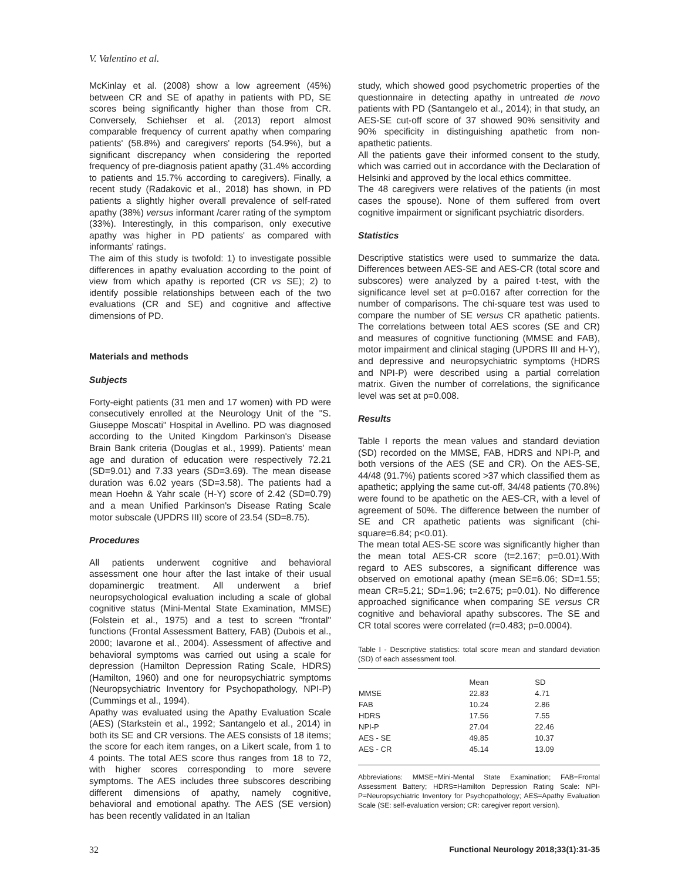V. Valentino et al.
McKinlay et al. (2008) show a low agreement (45%) between CR and SE of apathy in patients with PD, SE scores being significantly higher than those from CR. Conversely, Schiehser et al. (2013) report almost comparable frequency of current apathy when comparing patients' (58.8%) and caregivers' reports (54.9%), but a significant discrepancy when considering the reported frequency of pre-diagnosis patient apathy (31.4% according to patients and 15.7% according to caregivers). Finally, a recent study (Radakovic et al., 2018) has shown, in PD patients a slightly higher overall prevalence of self-rated apathy (38%) versus informant /carer rating of the symptom (33%). Interestingly, in this comparison, only executive apathy was higher in PD patients' as compared with informants' ratings.
The aim of this study is twofold: 1) to investigate possible differences in apathy evaluation according to the point of view from which apathy is reported (CR vs SE); 2) to identify possible relationships between each of the two evaluations (CR and SE) and cognitive and affective dimensions of PD.
Materials and methods
Subjects
Forty-eight patients (31 men and 17 women) with PD were consecutively enrolled at the Neurology Unit of the "S. Giuseppe Moscati" Hospital in Avellino. PD was diagnosed according to the United Kingdom Parkinson's Disease Brain Bank criteria (Douglas et al., 1999). Patients' mean age and duration of education were respectively 72.21 (SD=9.01) and 7.33 years (SD=3.69). The mean disease duration was 6.02 years (SD=3.58). The patients had a mean Hoehn & Yahr scale (H-Y) score of 2.42 (SD=0.79) and a mean Unified Parkinson's Disease Rating Scale motor subscale (UPDRS III) score of 23.54 (SD=8.75).
Procedures
All patients underwent cognitive and behavioral assessment one hour after the last intake of their usual dopaminergic treatment. All underwent a brief neuropsychological evaluation including a scale of global cognitive status (Mini-Mental State Examination, MMSE) (Folstein et al., 1975) and a test to screen "frontal" functions (Frontal Assessment Battery, FAB) (Dubois et al., 2000; Iavarone et al., 2004). Assessment of affective and behavioral symptoms was carried out using a scale for depression (Hamilton Depression Rating Scale, HDRS) (Hamilton, 1960) and one for neuropsychiatric symptoms (Neuropsychiatric Inventory for Psychopathology, NPI-P) (Cummings et al., 1994).
Apathy was evaluated using the Apathy Evaluation Scale (AES) (Starkstein et al., 1992; Santangelo et al., 2014) in both its SE and CR versions. The AES consists of 18 items; the score for each item ranges, on a Likert scale, from 1 to 4 points. The total AES score thus ranges from 18 to 72, with higher scores corresponding to more severe symptoms. The AES includes three subscores describing different dimensions of apathy, namely cognitive, behavioral and emotional apathy. The AES (SE version) has been recently validated in an Italian
study, which showed good psychometric properties of the questionnaire in detecting apathy in untreated de novo patients with PD (Santangelo et al., 2014); in that study, an AES-SE cut-off score of 37 showed 90% sensitivity and 90% specificity in distinguishing apathetic from non-apathetic patients.
All the patients gave their informed consent to the study, which was carried out in accordance with the Declaration of Helsinki and approved by the local ethics committee.
The 48 caregivers were relatives of the patients (in most cases the spouse). None of them suffered from overt cognitive impairment or significant psychiatric disorders.
Statistics
Descriptive statistics were used to summarize the data. Differences between AES-SE and AES-CR (total score and subscores) were analyzed by a paired t-test, with the significance level set at p=0.0167 after correction for the number of comparisons. The chi-square test was used to compare the number of SE versus CR apathetic patients. The correlations between total AES scores (SE and CR) and measures of cognitive functioning (MMSE and FAB), motor impairment and clinical staging (UPDRS III and H-Y), and depressive and neuropsychiatric symptoms (HDRS and NPI-P) were described using a partial correlation matrix. Given the number of correlations, the significance level was set at p=0.008.
Results
Table I reports the mean values and standard deviation (SD) recorded on the MMSE, FAB, HDRS and NPI-P, and both versions of the AES (SE and CR). On the AES-SE, 44/48 (91.7%) patients scored >37 which classified them as apathetic; applying the same cut-off, 34/48 patients (70.8%) were found to be apathetic on the AES-CR, with a level of agreement of 50%. The difference between the number of SE and CR apathetic patients was significant (chi-square=6.84; p<0.01).
The mean total AES-SE score was significantly higher than the mean total AES-CR score (t=2.167; p=0.01).With regard to AES subscores, a significant difference was observed on emotional apathy (mean SE=6.06; SD=1.55; mean CR=5.21; SD=1.96; t=2.675; p=0.01). No difference approached significance when comparing SE versus CR cognitive and behavioral apathy subscores. The SE and CR total scores were correlated (r=0.483; p=0.0004).
Table I - Descriptive statistics: total score mean and standard deviation (SD) of each assessment tool.
| | Mean | SD |
| --- | --- | --- |
| MMSE | 22.83 | 4.71 |
| FAB | 10.24 | 2.86 |
| HDRS | 17.56 | 7.55 |
| NPI-P | 27.04 | 22.46 |
| AES - SE | 49.85 | 10.37 |
| AES - CR | 45.14 | 13.09 |
Abbreviations: MMSE=Mini-Mental State Examination; FAB=Frontal Assessment Battery; HDRS=Hamilton Depression Rating Scale: NPI-P=Neuropsychiatric Inventory for Psychopathology; AES=Apathy Evaluation Scale (SE: self-evaluation version; CR: caregiver report version).
32 Functional Neurology 2018;33(1):31-35